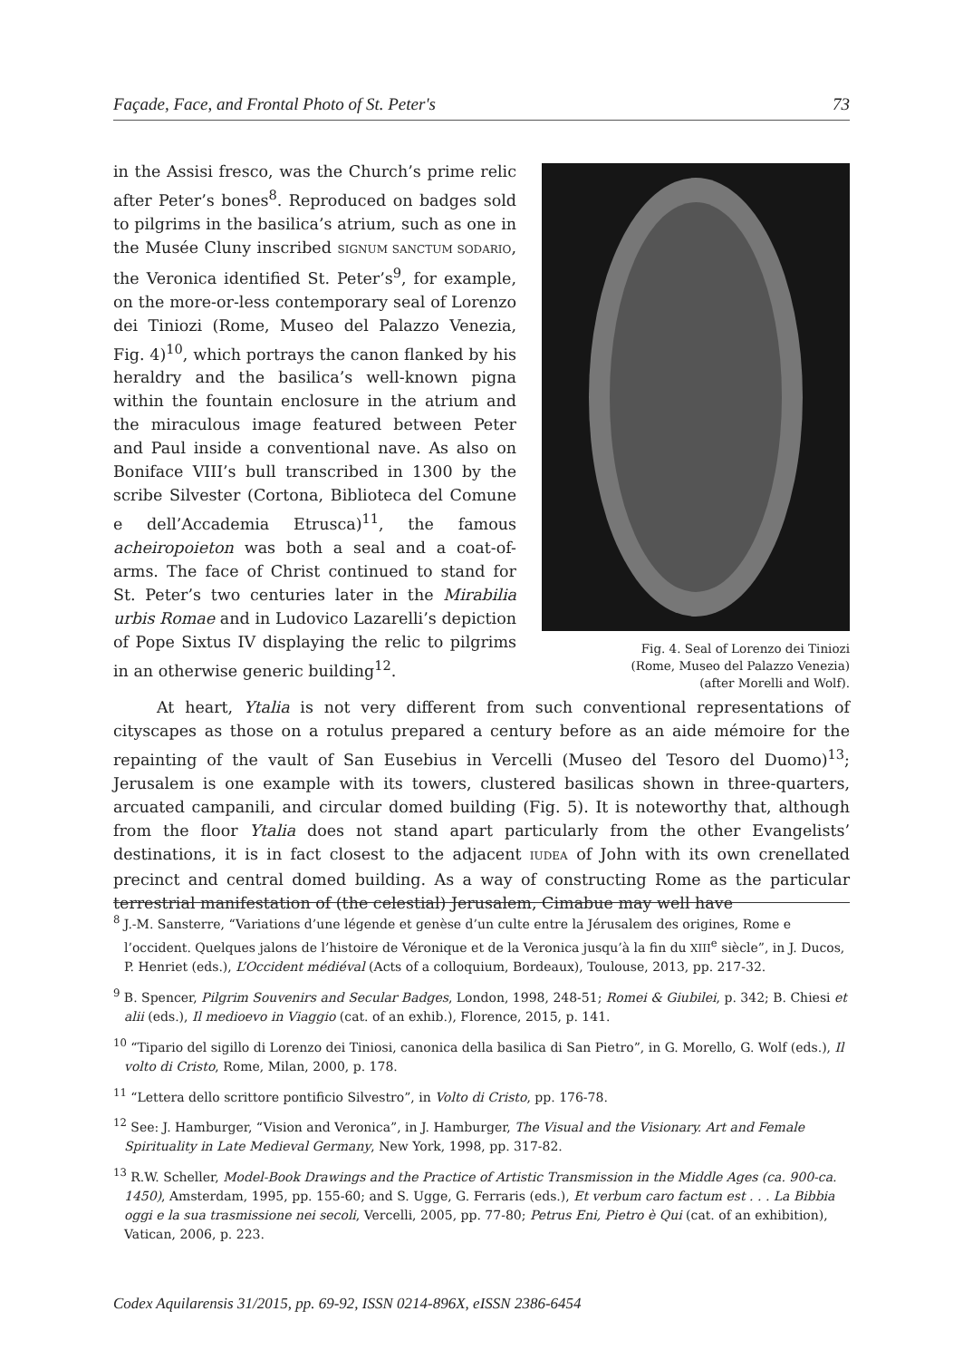Façade, Face, and Frontal Photo of St. Peter's 73
Fig. 4. Seal of Lorenzo dei Tiniozi
(Rome, Museo del Palazzo Venezia)
(after Morelli and Wolf).
in the Assisi fresco, was the Church’s prime relic after Peter’s bones<sup>8</sup>. Reproduced on badges sold to pilgrims in the basilica’s atrium, such as one in the Musée Cluny inscribed SIGNUM SANCTUM SODARIO, the Veronica identified St. Peter’s<sup>9</sup>, for example, on the more-or-less contemporary seal of Lorenzo dei Tiniozi (Rome, Museo del Palazzo Venezia, Fig. 4)<sup>10</sup>, which portrays the canon flanked by his heraldry and the basilica’s well-known pigna within the fountain enclosure in the atrium and the miraculous image featured between Peter and Paul inside a conventional nave. As also on Boniface VIII’s bull transcribed in 1300 by the scribe Silvester (Cortona, Biblioteca del Comune e dell’Accademia Etrusca)<sup>11</sup>, the famous acheiropoieton was both a seal and a coat-of-arms. The face of Christ continued to stand for St. Peter’s two centuries later in the Mirabilia urbis Romae and in Ludovico Lazarelli’s depiction of Pope Sixtus IV displaying the relic to pilgrims in an otherwise generic building<sup>12</sup>.
At heart, Ytalia is not very different from such conventional representations of cityscapes as those on a rotulus prepared a century before as an aide mémoire for the repainting of the vault of San Eusebius in Vercelli (Museo del Tesoro del Duomo)<sup>13</sup>; Jerusalem is one example with its towers, clustered basilicas shown in three-quarters, arcuated campanili, and circular domed building (Fig. 5). It is noteworthy that, although from the floor Ytalia does not stand apart particularly from the other Evangelists’ destinations, it is in fact closest to the adjacent IUDEA of John with its own crenellated precinct and central domed building. As a way of constructing Rome as the particular terrestrial manifestation of (the celestial) Jerusalem, Cimabue may well have
<sup>8</sup> J.-M. Sansterre, “Variations d’une légende et genèse d’un culte entre la Jérusalem des origines, Rome e l’occident. Quelques jalons de l’histoire de Véronique et de la Veronica jusqu’à la fin du XIII<sup>e</sup> siècle”, in J. Ducos, P. Henriet (eds.), L’Occident médiéval (Acts of a colloquium, Bordeaux), Toulouse, 2013, pp. 217-32.
<sup>9</sup> B. Spencer, Pilgrim Souvenirs and Secular Badges, London, 1998, 248-51; Romei & Giubilei, p. 342; B. Chiesi et alii (eds.), Il medioevo in Viaggio (cat. of an exhib.), Florence, 2015, p. 141.
<sup>10</sup> “Tipario del sigillo di Lorenzo dei Tiniosi, canonica della basilica di San Pietro”, in G. Morello, G. Wolf (eds.), Il volto di Cristo, Rome, Milan, 2000, p. 178.
<sup>11</sup> “Lettera dello scrittore pontificio Silvestro”, in Volto di Cristo, pp. 176-78.
<sup>12</sup> See: J. Hamburger, “Vision and Veronica”, in J. Hamburger, The Visual and the Visionary. Art and Female Spirituality in Late Medieval Germany, New York, 1998, pp. 317-82.
<sup>13</sup> R.W. Scheller, Model-Book Drawings and the Practice of Artistic Transmission in the Middle Ages (ca. 900-ca. 1450), Amsterdam, 1995, pp. 155-60; and S. Ugge, G. Ferraris (eds.), Et verbum caro factum est . . . La Bibbia oggi e la sua trasmissione nei secoli, Vercelli, 2005, pp. 77-80; Petrus Eni, Pietro è Qui (cat. of an exhibition), Vatican, 2006, p. 223.
Codex Aquilarensis 31/2015, pp. 69-92, ISSN 0214-896X, eISSN 2386-6454